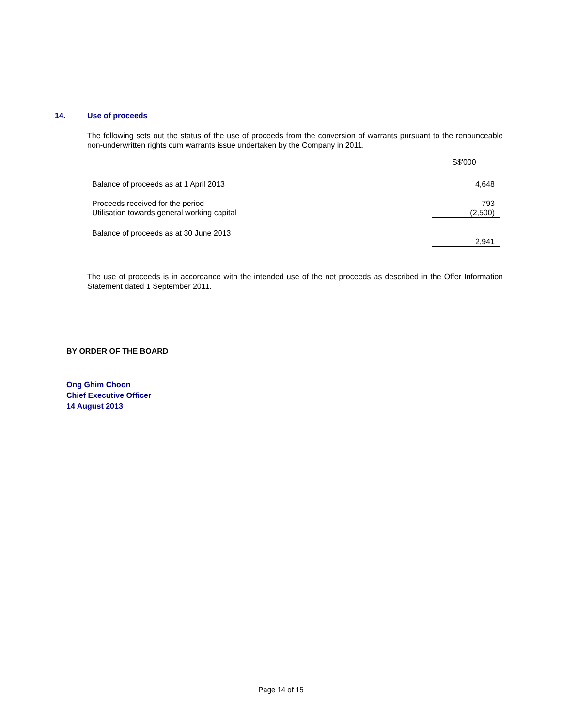14. Use of proceeds
The following sets out the status of the use of proceeds from the conversion of warrants pursuant to the renounceable non-underwritten rights cum warrants issue undertaken by the Company in 2011.
| | S$'000 |
| Balance of proceeds as at 1 April 2013 | 4,648 |
| Proceeds received for the period | 793 |
| Utilisation towards general working capital | (2,500) |
| Balance of proceeds as at 30 June 2013 | 2,941 |
The use of proceeds is in accordance with the intended use of the net proceeds as described in the Offer Information Statement dated 1 September 2011.
BY ORDER OF THE BOARD
Ong Ghim Choon
Chief Executive Officer
14 August 2013
Page 14 of 15